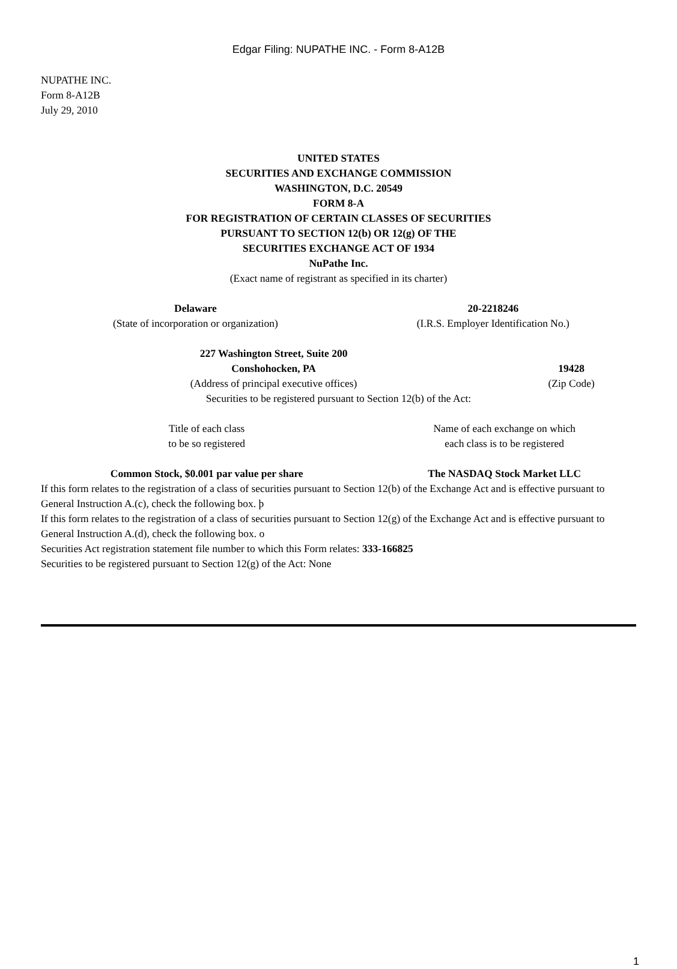Edgar Filing: NUPATHE INC. - Form 8-A12B
NUPATHE INC.
Form 8-A12B
July 29, 2010
UNITED STATES
SECURITIES AND EXCHANGE COMMISSION
WASHINGTON, D.C. 20549
FORM 8-A
FOR REGISTRATION OF CERTAIN CLASSES OF SECURITIES
PURSUANT TO SECTION 12(b) OR 12(g) OF THE
SECURITIES EXCHANGE ACT OF 1934
NuPathe Inc.
(Exact name of registrant as specified in its charter)
| Delaware | 20-2218246 |
| (State of incorporation or organization) | (I.R.S. Employer Identification No.) |
| 227 Washington Street, Suite 200 Conshohocken, PA | 19428 |
| (Address of principal executive offices) | (Zip Code) |
Securities to be registered pursuant to Section 12(b) of the Act:
| Title of each class to be so registered | Name of each exchange on which each class is to be registered |
| Common Stock, $0.001 par value per share | The NASDAQ Stock Market LLC |
If this form relates to the registration of a class of securities pursuant to Section 12(b) of the Exchange Act and is effective pursuant to General Instruction A.(c), check the following box. þ
If this form relates to the registration of a class of securities pursuant to Section 12(g) of the Exchange Act and is effective pursuant to General Instruction A.(d), check the following box. o
Securities Act registration statement file number to which this Form relates: 333-166825
Securities to be registered pursuant to Section 12(g) of the Act: None
1